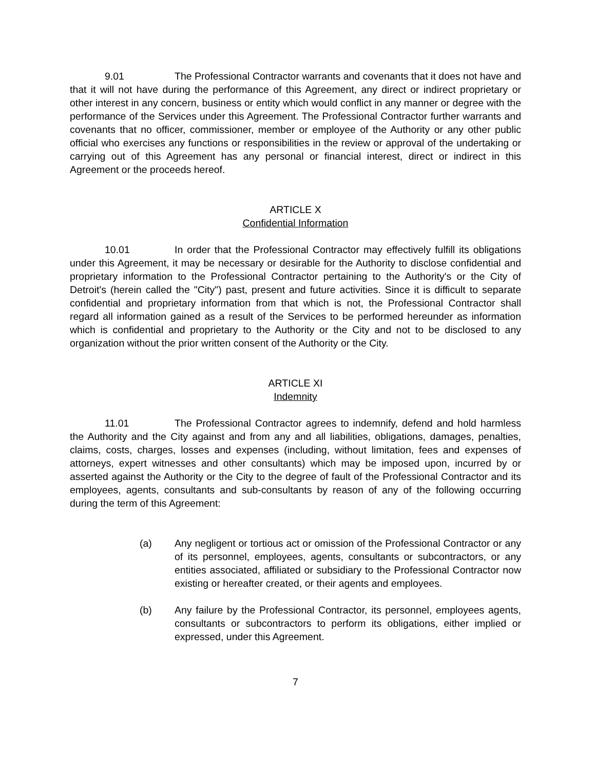9.01 The Professional Contractor warrants and covenants that it does not have and that it will not have during the performance of this Agreement, any direct or indirect proprietary or other interest in any concern, business or entity which would conflict in any manner or degree with the performance of the Services under this Agreement. The Professional Contractor further warrants and covenants that no officer, commissioner, member or employee of the Authority or any other public official who exercises any functions or responsibilities in the review or approval of the undertaking or carrying out of this Agreement has any personal or financial interest, direct or indirect in this Agreement or the proceeds hereof.
ARTICLE X
Confidential Information
10.01 In order that the Professional Contractor may effectively fulfill its obligations under this Agreement, it may be necessary or desirable for the Authority to disclose confidential and proprietary information to the Professional Contractor pertaining to the Authority's or the City of Detroit's (herein called the "City") past, present and future activities. Since it is difficult to separate confidential and proprietary information from that which is not, the Professional Contractor shall regard all information gained as a result of the Services to be performed hereunder as information which is confidential and proprietary to the Authority or the City and not to be disclosed to any organization without the prior written consent of the Authority or the City.
ARTICLE XI
Indemnity
11.01 The Professional Contractor agrees to indemnify, defend and hold harmless the Authority and the City against and from any and all liabilities, obligations, damages, penalties, claims, costs, charges, losses and expenses (including, without limitation, fees and expenses of attorneys, expert witnesses and other consultants) which may be imposed upon, incurred by or asserted against the Authority or the City to the degree of fault of the Professional Contractor and its employees, agents, consultants and sub-consultants by reason of any of the following occurring during the term of this Agreement:
(a) Any negligent or tortious act or omission of the Professional Contractor or any of its personnel, employees, agents, consultants or subcontractors, or any entities associated, affiliated or subsidiary to the Professional Contractor now existing or hereafter created, or their agents and employees.
(b) Any failure by the Professional Contractor, its personnel, employees agents, consultants or subcontractors to perform its obligations, either implied or expressed, under this Agreement.
7